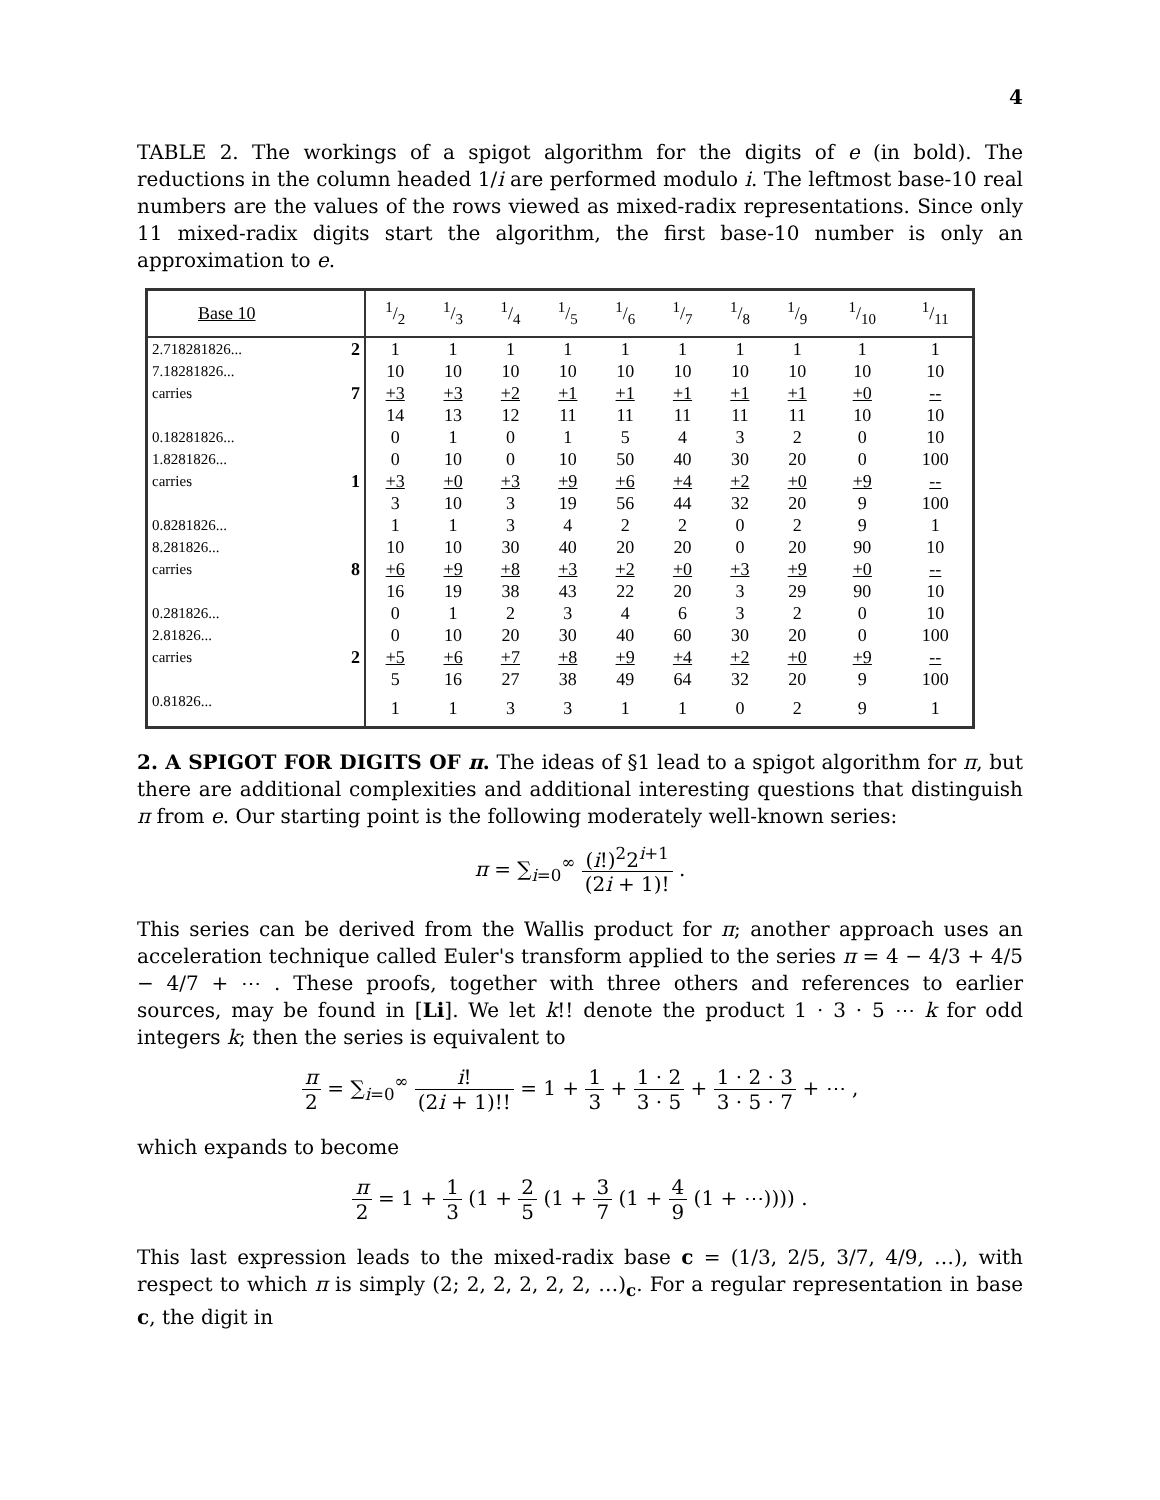4
TABLE 2. The workings of a spigot algorithm for the digits of e (in bold). The reductions in the column headed 1/i are performed modulo i. The leftmost base-10 real numbers are the values of the rows viewed as mixed-radix representations. Since only 11 mixed-radix digits start the algorithm, the first base-10 number is only an approximation to e.
| Base 10 | | 1/2 | 1/3 | 1/4 | 1/5 | 1/6 | 1/7 | 1/8 | 1/9 | 1/10 | 1/11 |
| --- | --- | --- | --- | --- | --- | --- | --- | --- | --- | --- | --- |
| 2.718281826... | 2 | 1 | 1 | 1 | 1 | 1 | 1 | 1 | 1 | 1 | 1 |
| 7.18281826... | | 10 | 10 | 10 | 10 | 10 | 10 | 10 | 10 | 10 | 10 |
| carries | 7 | +3 | +3 | +2 | +1 | +1 | +1 | +1 | +1 | +0 | -- |
| | | 14 | 13 | 12 | 11 | 11 | 11 | 11 | 11 | 10 | 10 |
| 0.18281826... | | 0 | 1 | 0 | 1 | 5 | 4 | 3 | 2 | 0 | 10 |
| 1.8281826... | | 0 | 10 | 0 | 10 | 50 | 40 | 30 | 20 | 0 | 100 |
| carries | 1 | +3 | +0 | +3 | +9 | +6 | +4 | +2 | +0 | +9 | -- |
| | | 3 | 10 | 3 | 19 | 56 | 44 | 32 | 20 | 9 | 100 |
| 0.8281826... | | 1 | 1 | 3 | 4 | 2 | 2 | 0 | 2 | 9 | 1 |
| 8.281826... | | 10 | 10 | 30 | 40 | 20 | 20 | 0 | 20 | 90 | 10 |
| carries | 8 | +6 | +9 | +8 | +3 | +2 | +0 | +3 | +9 | +0 | -- |
| | | 16 | 19 | 38 | 43 | 22 | 20 | 3 | 29 | 90 | 10 |
| 0.281826... | | 0 | 1 | 2 | 3 | 4 | 6 | 3 | 2 | 0 | 10 |
| 2.81826... | | 0 | 10 | 20 | 30 | 40 | 60 | 30 | 20 | 0 | 100 |
| carries | 2 | +5 | +6 | +7 | +8 | +9 | +4 | +2 | +0 | +9 | -- |
| | | 5 | 16 | 27 | 38 | 49 | 64 | 32 | 20 | 9 | 100 |
| 0.81826... | | 1 | 1 | 3 | 3 | 1 | 1 | 0 | 2 | 9 | 1 |
2. A SPIGOT FOR DIGITS OF π. The ideas of §1 lead to a spigot algorithm for π, but there are additional complexities and additional interesting questions that distinguish π from e. Our starting point is the following moderately well-known series:
π = ∑<sub>i=0</sub><sup>∞</sup> (i!)<sup>2</sup>2<sup>i+1</sup> (2i + 1)! .
This series can be derived from the Wallis product for π; another approach uses an acceleration technique called Euler's transform applied to the series π = 4 − 4/3 + 4/5 − 4/7 + ⋯ . These proofs, together with three others and references to earlier sources, may be found in [Li]. We let k!! denote the product 1 · 3 · 5 ⋯ k for odd integers k; then the series is equivalent to
π 2 = ∑<sub>i=0</sub><sup>∞</sup> i! (2i + 1)!! = 1 + 1 3 + 1 · 2 3 · 5 + 1 · 2 · 3 3 · 5 · 7 + ⋯ ,
which expands to become
π 2 = 1 + 1 3 (1 + 2 5 (1 + 3 7 (1 + 4 9 (1 + ⋯)))) .
This last expression leads to the mixed-radix base c = (1/3, 2/5, 3/7, 4/9, …), with respect to which π is simply (2; 2, 2, 2, 2, 2, …)<sub>c</sub>. For a regular representation in base c, the digit in